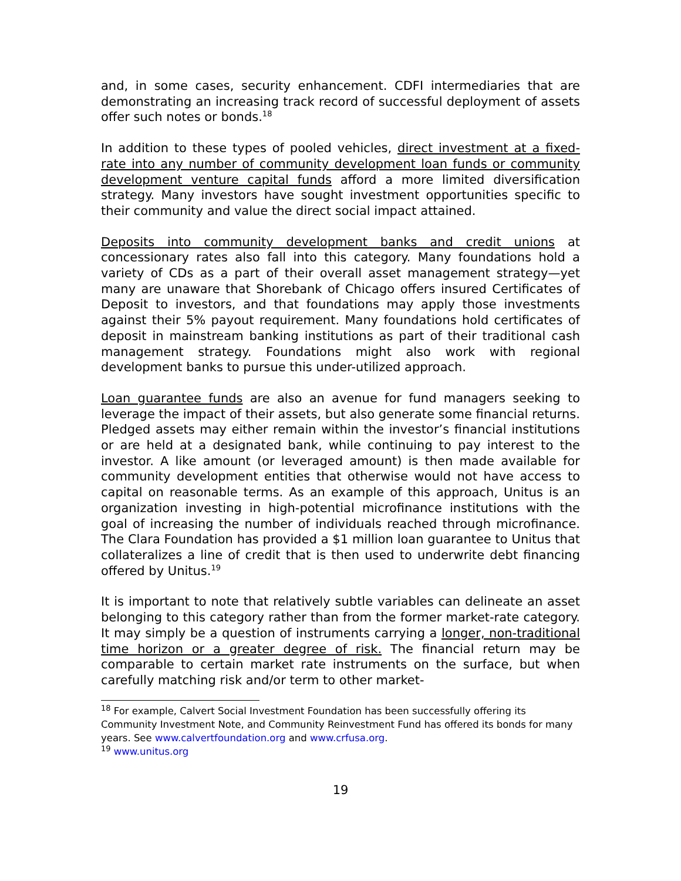and, in some cases, security enhancement. CDFI intermediaries that are demonstrating an increasing track record of successful deployment of assets offer such notes or bonds.<sup>18</sup>
In addition to these types of pooled vehicles, direct investment at a fixed-rate into any number of community development loan funds or community development venture capital funds afford a more limited diversification strategy. Many investors have sought investment opportunities specific to their community and value the direct social impact attained.
Deposits into community development banks and credit unions at concessionary rates also fall into this category. Many foundations hold a variety of CDs as a part of their overall asset management strategy—yet many are unaware that Shorebank of Chicago offers insured Certificates of Deposit to investors, and that foundations may apply those investments against their 5% payout requirement. Many foundations hold certificates of deposit in mainstream banking institutions as part of their traditional cash management strategy. Foundations might also work with regional development banks to pursue this under-utilized approach.
Loan guarantee funds are also an avenue for fund managers seeking to leverage the impact of their assets, but also generate some financial returns. Pledged assets may either remain within the investor’s financial institutions or are held at a designated bank, while continuing to pay interest to the investor. A like amount (or leveraged amount) is then made available for community development entities that otherwise would not have access to capital on reasonable terms. As an example of this approach, Unitus is an organization investing in high-potential microfinance institutions with the goal of increasing the number of individuals reached through microfinance. The Clara Foundation has provided a $1 million loan guarantee to Unitus that collateralizes a line of credit that is then used to underwrite debt financing offered by Unitus.<sup>19</sup>
It is important to note that relatively subtle variables can delineate an asset belonging to this category rather than from the former market-rate category. It may simply be a question of instruments carrying a longer, non-traditional time horizon or a greater degree of risk. The financial return may be comparable to certain market rate instruments on the surface, but when carefully matching risk and/or term to other market-
<sup>18</sup> For example, Calvert Social Investment Foundation has been successfully offering its Community Investment Note, and Community Reinvestment Fund has offered its bonds for many years. See www.calvertfoundation.org and www.crfusa.org.
<sup>19</sup> www.unitus.org
19